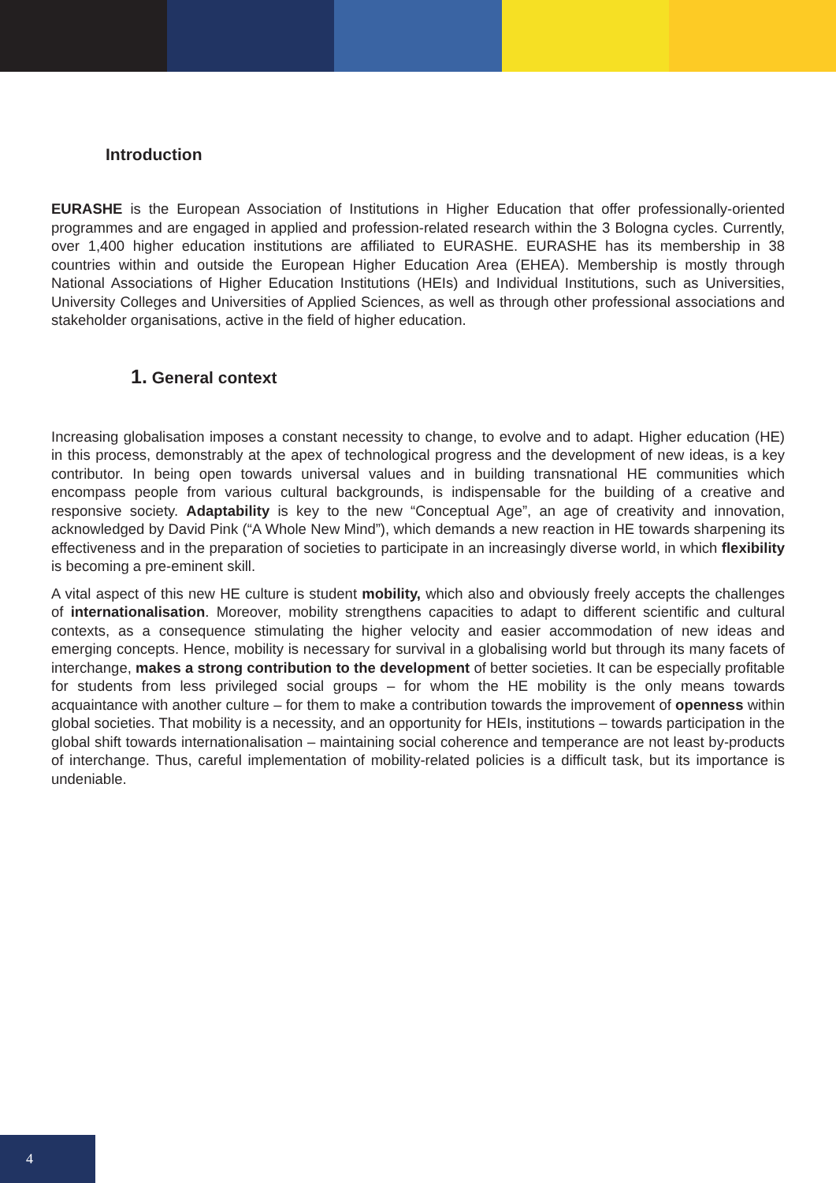Introduction
EURASHE is the European Association of Institutions in Higher Education that offer professionally-oriented programmes and are engaged in applied and profession-related research within the 3 Bologna cycles. Currently, over 1,400 higher education institutions are affiliated to EURASHE. EURASHE has its membership in 38 countries within and outside the European Higher Education Area (EHEA). Membership is mostly through National Associations of Higher Education Institutions (HEIs) and Individual Institutions, such as Universities, University Colleges and Universities of Applied Sciences, as well as through other professional associations and stakeholder organisations, active in the field of higher education.
1. General context
Increasing globalisation imposes a constant necessity to change, to evolve and to adapt. Higher education (HE) in this process, demonstrably at the apex of technological progress and the development of new ideas, is a key contributor. In being open towards universal values and in building transnational HE communities which encompass people from various cultural backgrounds, is indispensable for the building of a creative and responsive society. Adaptability is key to the new “Conceptual Age”, an age of creativity and innovation, acknowledged by David Pink (“A Whole New Mind”), which demands a new reaction in HE towards sharpening its effectiveness and in the preparation of societies to participate in an increasingly diverse world, in which flexibility is becoming a pre-eminent skill.
A vital aspect of this new HE culture is student mobility, which also and obviously freely accepts the challenges of internationalisation. Moreover, mobility strengthens capacities to adapt to different scientific and cultural contexts, as a consequence stimulating the higher velocity and easier accommodation of new ideas and emerging concepts. Hence, mobility is necessary for survival in a globalising world but through its many facets of interchange, makes a strong contribution to the development of better societies. It can be especially profitable for students from less privileged social groups – for whom the HE mobility is the only means towards acquaintance with another culture – for them to make a contribution towards the improvement of openness within global societies. That mobility is a necessity, and an opportunity for HEIs, institutions – towards participation in the global shift towards internationalisation – maintaining social coherence and temperance are not least by-products of interchange. Thus, careful implementation of mobility-related policies is a difficult task, but its importance is undeniable.
4